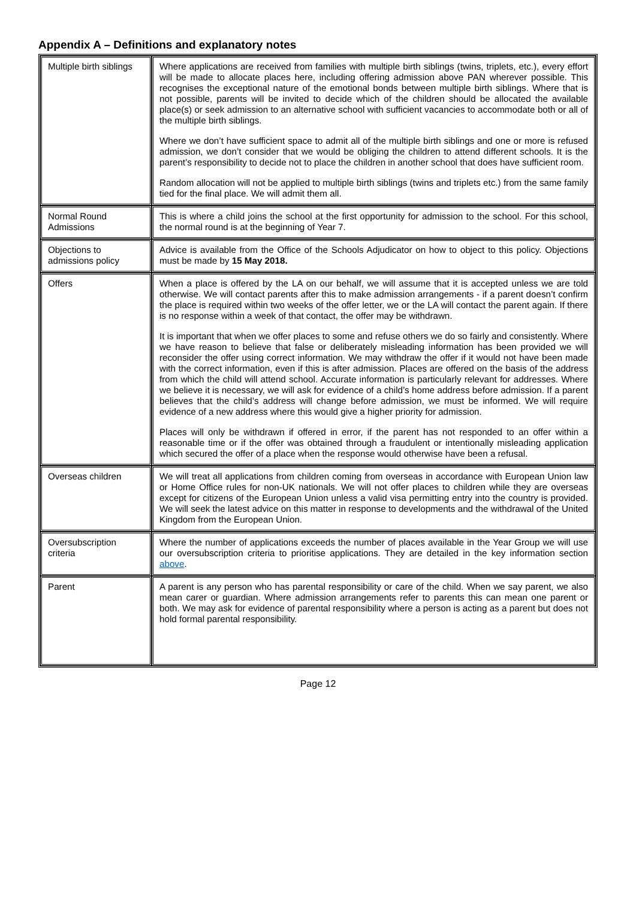Appendix A – Definitions and explanatory notes
| Multiple birth siblings | Where applications are received from families with multiple birth siblings (twins, triplets, etc.), every effort will be made to allocate places here, including offering admission above PAN wherever possible. This recognises the exceptional nature of the emotional bonds between multiple birth siblings. Where that is not possible, parents will be invited to decide which of the children should be allocated the available place(s) or seek admission to an alternative school with sufficient vacancies to accommodate both or all of the multiple birth siblings. Where we don’t have sufficient space to admit all of the multiple birth siblings and one or more is refused admission, we don’t consider that we would be obliging the children to attend different schools. It is the parent’s responsibility to decide not to place the children in another school that does have sufficient room. Random allocation will not be applied to multiple birth siblings (twins and triplets etc.) from the same family tied for the final place. We will admit them all. |
| Normal Round Admissions | This is where a child joins the school at the first opportunity for admission to the school. For this school, the normal round is at the beginning of Year 7. |
| Objections to admissions policy | Advice is available from the Office of the Schools Adjudicator on how to object to this policy. Objections must be made by 15 May 2018. |
| Offers | When a place is offered by the LA on our behalf, we will assume that it is accepted unless we are told otherwise. We will contact parents after this to make admission arrangements - if a parent doesn’t confirm the place is required within two weeks of the offer letter, we or the LA will contact the parent again. If there is no response within a week of that contact, the offer may be withdrawn. It is important that when we offer places to some and refuse others we do so fairly and consistently. Where we have reason to believe that false or deliberately misleading information has been provided we will reconsider the offer using correct information. We may withdraw the offer if it would not have been made with the correct information, even if this is after admission. Places are offered on the basis of the address from which the child will attend school. Accurate information is particularly relevant for addresses. Where we believe it is necessary, we will ask for evidence of a child’s home address before admission. If a parent believes that the child’s address will change before admission, we must be informed. We will require evidence of a new address where this would give a higher priority for admission. Places will only be withdrawn if offered in error, if the parent has not responded to an offer within a reasonable time or if the offer was obtained through a fraudulent or intentionally misleading application which secured the offer of a place when the response would otherwise have been a refusal. |
| Overseas children | We will treat all applications from children coming from overseas in accordance with European Union law or Home Office rules for non-UK nationals. We will not offer places to children while they are overseas except for citizens of the European Union unless a valid visa permitting entry into the country is provided. We will seek the latest advice on this matter in response to developments and the withdrawal of the United Kingdom from the European Union. |
| Oversubscription criteria | Where the number of applications exceeds the number of places available in the Year Group we will use our oversubscription criteria to prioritise applications. They are detailed in the key information section above . |
| Parent | A parent is any person who has parental responsibility or care of the child. When we say parent, we also mean carer or guardian. Where admission arrangements refer to parents this can mean one parent or both. We may ask for evidence of parental responsibility where a person is acting as a parent but does not hold formal parental responsibility. |
Page 12